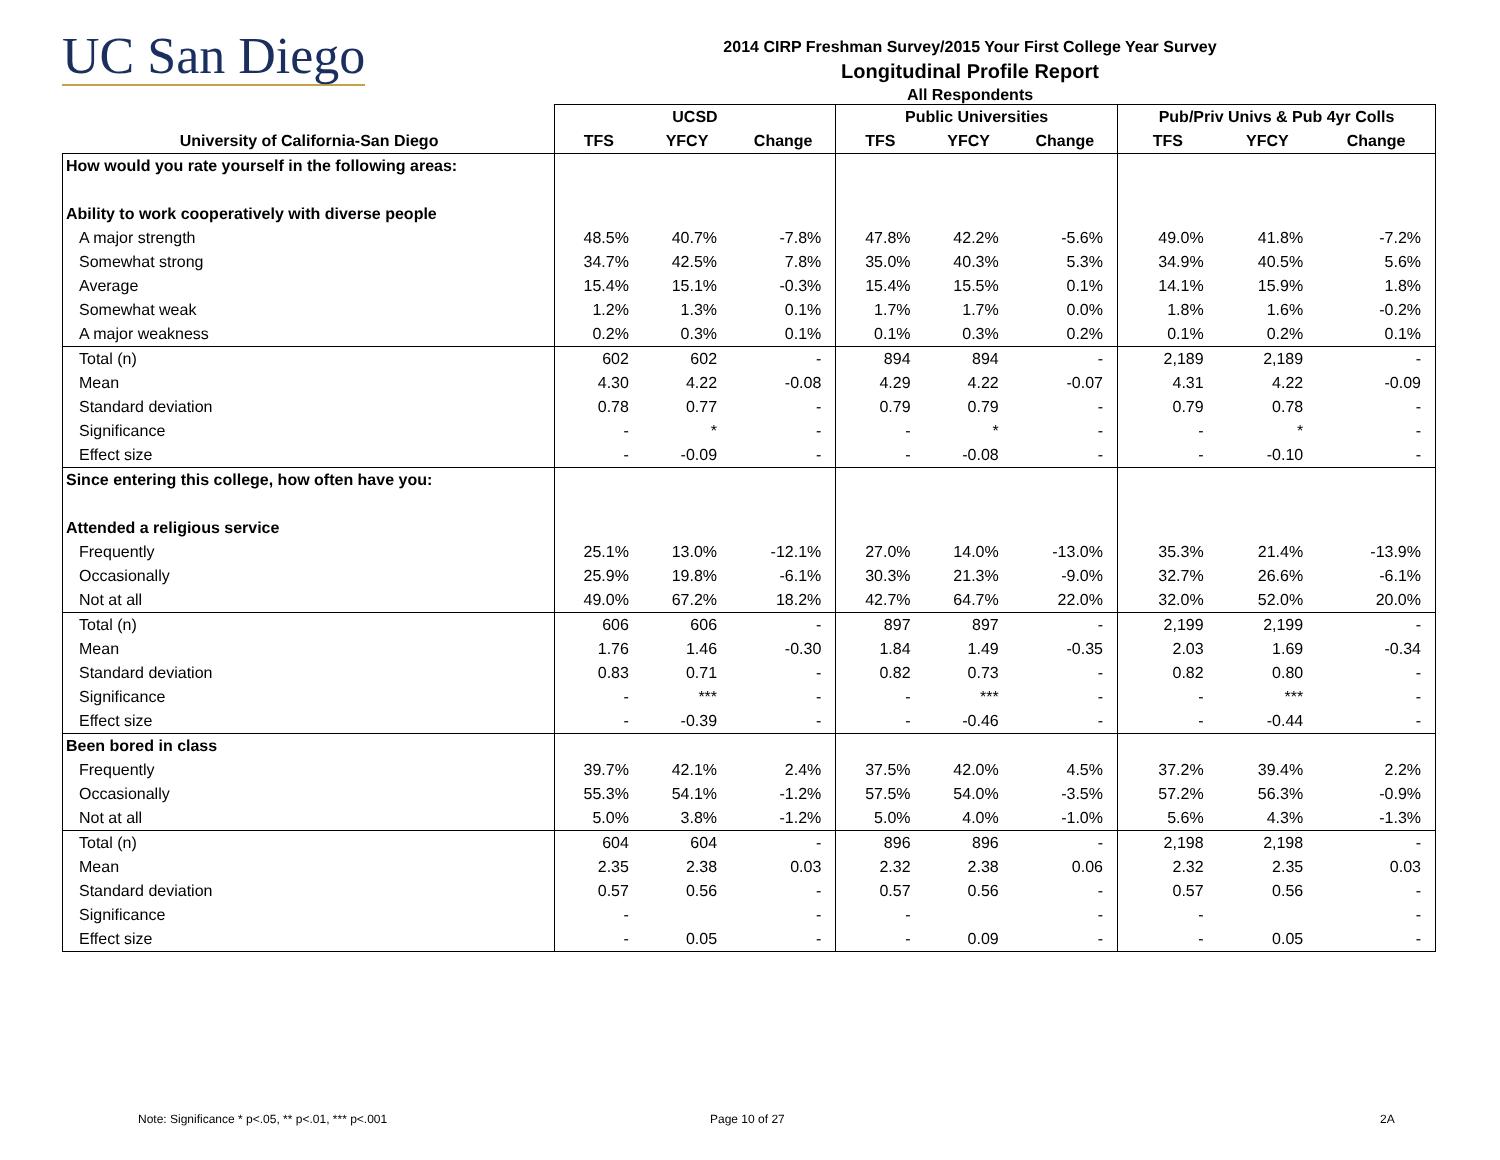UC San Diego
2014 CIRP Freshman Survey/2015 Your First College Year Survey
Longitudinal Profile Report
All Respondents
| | UCSD | | | Public Universities | | | Pub/Priv Univs & Pub 4yr Colls | | |
| --- | --- | --- | --- | --- | --- | --- | --- | --- | --- |
| University of California-San Diego | TFS | YFCY | Change | TFS | YFCY | Change | TFS | YFCY | Change |
| How would you rate yourself in the following areas: | | | | | | | | | |
| Ability to work cooperatively with diverse people | | | | | | | | | |
| A major strength | 48.5% | 40.7% | -7.8% | 47.8% | 42.2% | -5.6% | 49.0% | 41.8% | -7.2% |
| Somewhat strong | 34.7% | 42.5% | 7.8% | 35.0% | 40.3% | 5.3% | 34.9% | 40.5% | 5.6% |
| Average | 15.4% | 15.1% | -0.3% | 15.4% | 15.5% | 0.1% | 14.1% | 15.9% | 1.8% |
| Somewhat weak | 1.2% | 1.3% | 0.1% | 1.7% | 1.7% | 0.0% | 1.8% | 1.6% | -0.2% |
| A major weakness | 0.2% | 0.3% | 0.1% | 0.1% | 0.3% | 0.2% | 0.1% | 0.2% | 0.1% |
| Total (n) | 602 | 602 | - | 894 | 894 | - | 2,189 | 2,189 | - |
| Mean | 4.30 | 4.22 | -0.08 | 4.29 | 4.22 | -0.07 | 4.31 | 4.22 | -0.09 |
| Standard deviation | 0.78 | 0.77 | - | 0.79 | 0.79 | - | 0.79 | 0.78 | - |
| Significance | - | * | - | - | * | - | - | * | - |
| Effect size | - | -0.09 | - | - | -0.08 | - | - | -0.10 | - |
| Since entering this college, how often have you: | | | | | | | | | |
| Attended a religious service | | | | | | | | | |
| Frequently | 25.1% | 13.0% | -12.1% | 27.0% | 14.0% | -13.0% | 35.3% | 21.4% | -13.9% |
| Occasionally | 25.9% | 19.8% | -6.1% | 30.3% | 21.3% | -9.0% | 32.7% | 26.6% | -6.1% |
| Not at all | 49.0% | 67.2% | 18.2% | 42.7% | 64.7% | 22.0% | 32.0% | 52.0% | 20.0% |
| Total (n) | 606 | 606 | - | 897 | 897 | - | 2,199 | 2,199 | - |
| Mean | 1.76 | 1.46 | -0.30 | 1.84 | 1.49 | -0.35 | 2.03 | 1.69 | -0.34 |
| Standard deviation | 0.83 | 0.71 | - | 0.82 | 0.73 | - | 0.82 | 0.80 | - |
| Significance | - | *** | - | - | *** | - | - | *** | - |
| Effect size | - | -0.39 | - | - | -0.46 | - | - | -0.44 | - |
| Been bored in class | | | | | | | | | |
| Frequently | 39.7% | 42.1% | 2.4% | 37.5% | 42.0% | 4.5% | 37.2% | 39.4% | 2.2% |
| Occasionally | 55.3% | 54.1% | -1.2% | 57.5% | 54.0% | -3.5% | 57.2% | 56.3% | -0.9% |
| Not at all | 5.0% | 3.8% | -1.2% | 5.0% | 4.0% | -1.0% | 5.6% | 4.3% | -1.3% |
| Total (n) | 604 | 604 | - | 896 | 896 | - | 2,198 | 2,198 | - |
| Mean | 2.35 | 2.38 | 0.03 | 2.32 | 2.38 | 0.06 | 2.32 | 2.35 | 0.03 |
| Standard deviation | 0.57 | 0.56 | - | 0.57 | 0.56 | - | 0.57 | 0.56 | - |
| Significance | - | | - | - | | - | - | | - |
| Effect size | - | 0.05 | - | - | 0.09 | - | - | 0.05 | - |
Note: Significance * p<.05, ** p<.01, *** p<.001
Page 10 of 27 2A